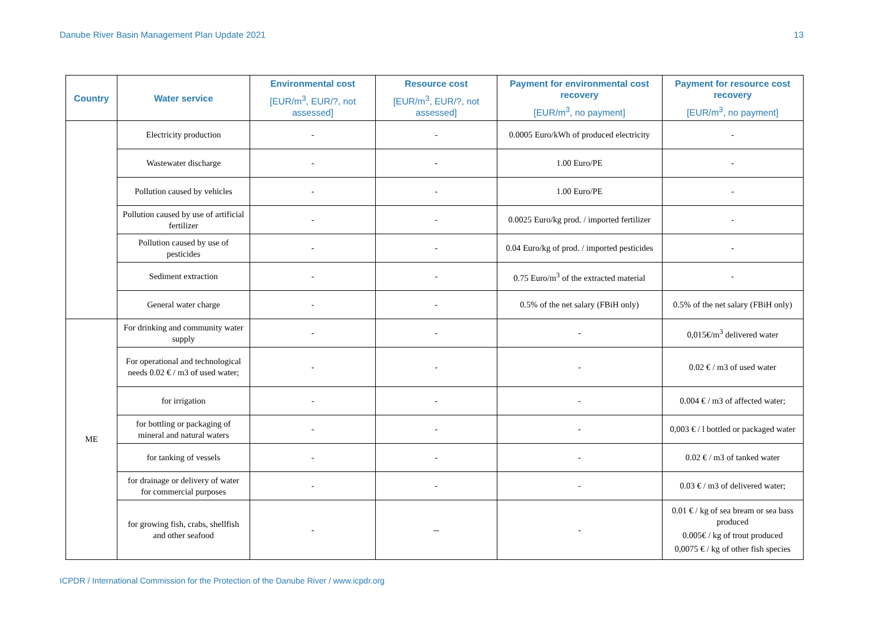Danube River Basin Management Plan Update 2021 13
| Country | Water service | Environmental cost [EUR/m<sup>3</sup>, EUR/?, not assessed] | Resource cost [EUR/m<sup>3</sup>, EUR/?, not assessed] | Payment for environmental cost recovery [EUR/m<sup>3</sup>, no payment] | Payment for resource cost recovery [EUR/m<sup>3</sup>, no payment] |
| --- | --- | --- | --- | --- | --- |
| | Electricity production | - | - | 0.0005 Euro/kWh of produced electricity | - |
| | Wastewater discharge | - | - | 1.00 Euro/PE | - |
| | Pollution caused by vehicles | - | - | 1.00 Euro/PE | - |
| | Pollution caused by use of artificial fertilizer | - | - | 0.0025 Euro/kg prod. / imported fertilizer | - |
| | Pollution caused by use of pesticides | - | - | 0.04 Euro/kg of prod. / imported pesticides | - |
| | Sediment extraction | - | - | 0.75 Euro/m<sup>3</sup> of the extracted material | - |
| | General water charge | - | - | 0.5% of the net salary (FBiH only) | 0.5% of the net salary (FBiH only) |
| ME | For drinking and community water supply | - | - | - | 0,015€/m<sup>3</sup> delivered water |
| | For operational and technological needs 0.02 € / m3 of used water; | - | - | - | 0.02 € / m3 of used water |
| | for irrigation | - | - | - | 0.004 € / m3 of affected water; |
| | for bottling or packaging of mineral and natural waters | - | - | - | 0,003 € / l bottled or packaged water |
| | for tanking of vessels | - | - | - | 0.02 € / m3 of tanked water |
| | for drainage or delivery of water for commercial purposes | - | - | - | 0.03 € / m3 of delivered water; |
| | for growing fish, crabs, shellfish and other seafood | - | -- | - | 0.01 € / kg of sea bream or sea bass produced 0.005€ / kg of trout produced 0,0075 € / kg of other fish species |
ICPDR / International Commission for the Protection of the Danube River / www.icpdr.org